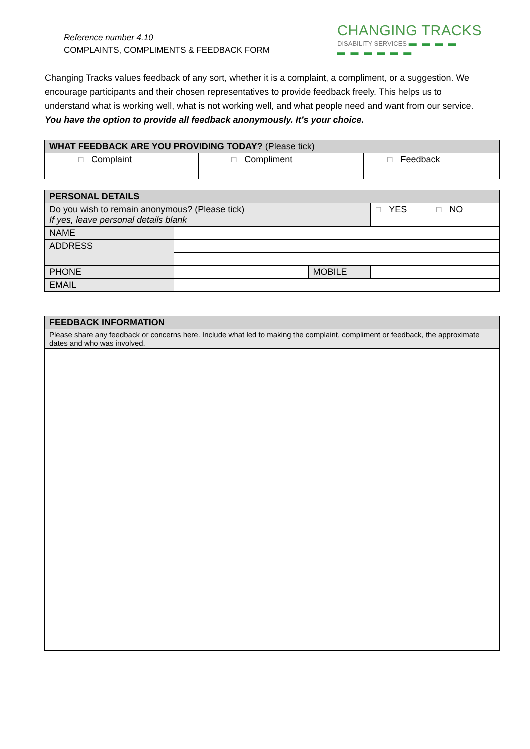Reference number 4.10
COMPLAINTS, COMPLIMENTS & FEEDBACK FORM
CHANGING TRACKS
DISABILITY SERVICES ▬ ▬ ▬ ▬
▬ ▬ ▬ ▬ ▬ ▬
Changing Tracks values feedback of any sort, whether it is a complaint, a compliment, or a suggestion. We encourage participants and their chosen representatives to provide feedback freely. This helps us to understand what is working well, what is not working well, and what people need and want from our service. You have the option to provide all feedback anonymously. It’s your choice.
| WHAT FEEDBACK ARE YOU PROVIDING TODAY? (Please tick) | | |
| ☐ Complaint | ☐ Compliment | ☐ Feedback |
| PERSONAL DETAILS | | | | |
| Do you wish to remain anonymous? (Please tick) If yes, leave personal details blank | | | ☐ YES | ☐ NO |
| NAME | | | | |
| ADDRESS | | | | |
| PHONE | | MOBILE | | |
| EMAIL | | | | |
| FEEDBACK INFORMATION |
| Please share any feedback or concerns here. Include what led to making the complaint, compliment or feedback, the approximate dates and who was involved. |